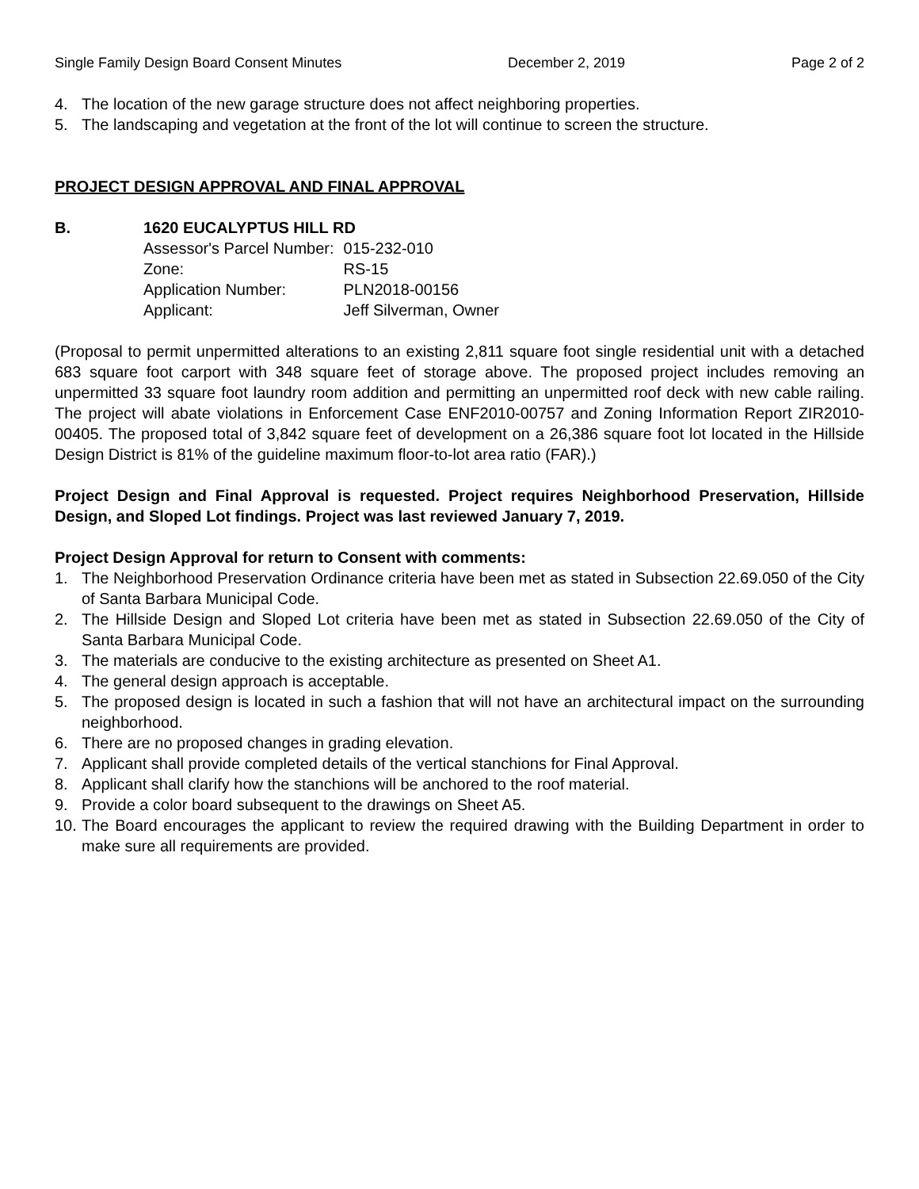Single Family Design Board Consent Minutes December 2, 2019 Page 2 of 2
4. The location of the new garage structure does not affect neighboring properties.
5. The landscaping and vegetation at the front of the lot will continue to screen the structure.
PROJECT DESIGN APPROVAL AND FINAL APPROVAL
B. 1620 EUCALYPTUS HILL RD
| Assessor's Parcel Number: | 015-232-010 |
| Zone: | RS-15 |
| Application Number: | PLN2018-00156 |
| Applicant: | Jeff Silverman, Owner |
(Proposal to permit unpermitted alterations to an existing 2,811 square foot single residential unit with a detached 683 square foot carport with 348 square feet of storage above. The proposed project includes removing an unpermitted 33 square foot laundry room addition and permitting an unpermitted roof deck with new cable railing. The project will abate violations in Enforcement Case ENF2010-00757 and Zoning Information Report ZIR2010-00405. The proposed total of 3,842 square feet of development on a 26,386 square foot lot located in the Hillside Design District is 81% of the guideline maximum floor-to-lot area ratio (FAR).)
Project Design and Final Approval is requested. Project requires Neighborhood Preservation, Hillside Design, and Sloped Lot findings. Project was last reviewed January 7, 2019.
Project Design Approval for return to Consent with comments:
1. The Neighborhood Preservation Ordinance criteria have been met as stated in Subsection 22.69.050 of the City of Santa Barbara Municipal Code.
2. The Hillside Design and Sloped Lot criteria have been met as stated in Subsection 22.69.050 of the City of Santa Barbara Municipal Code.
3. The materials are conducive to the existing architecture as presented on Sheet A1.
4. The general design approach is acceptable.
5. The proposed design is located in such a fashion that will not have an architectural impact on the surrounding neighborhood.
6. There are no proposed changes in grading elevation.
7. Applicant shall provide completed details of the vertical stanchions for Final Approval.
8. Applicant shall clarify how the stanchions will be anchored to the roof material.
9. Provide a color board subsequent to the drawings on Sheet A5.
10. The Board encourages the applicant to review the required drawing with the Building Department in order to make sure all requirements are provided.